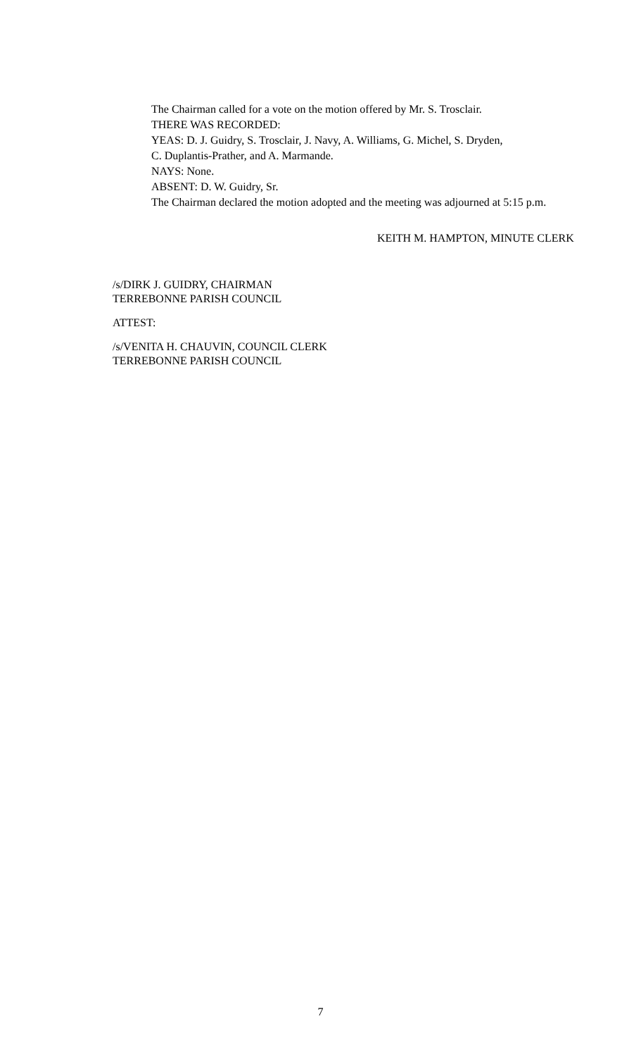The Chairman called for a vote on the motion offered by Mr. S. Trosclair.
THERE WAS RECORDED:
YEAS: D. J. Guidry, S. Trosclair, J. Navy, A. Williams, G. Michel, S. Dryden,
C. Duplantis-Prather, and A. Marmande.
NAYS: None.
ABSENT: D. W. Guidry, Sr.
The Chairman declared the motion adopted and the meeting was adjourned at 5:15 p.m.
KEITH M. HAMPTON, MINUTE CLERK
/s/DIRK J. GUIDRY, CHAIRMAN
TERREBONNE PARISH COUNCIL
ATTEST:
/s/VENITA H. CHAUVIN, COUNCIL CLERK
TERREBONNE PARISH COUNCIL
7